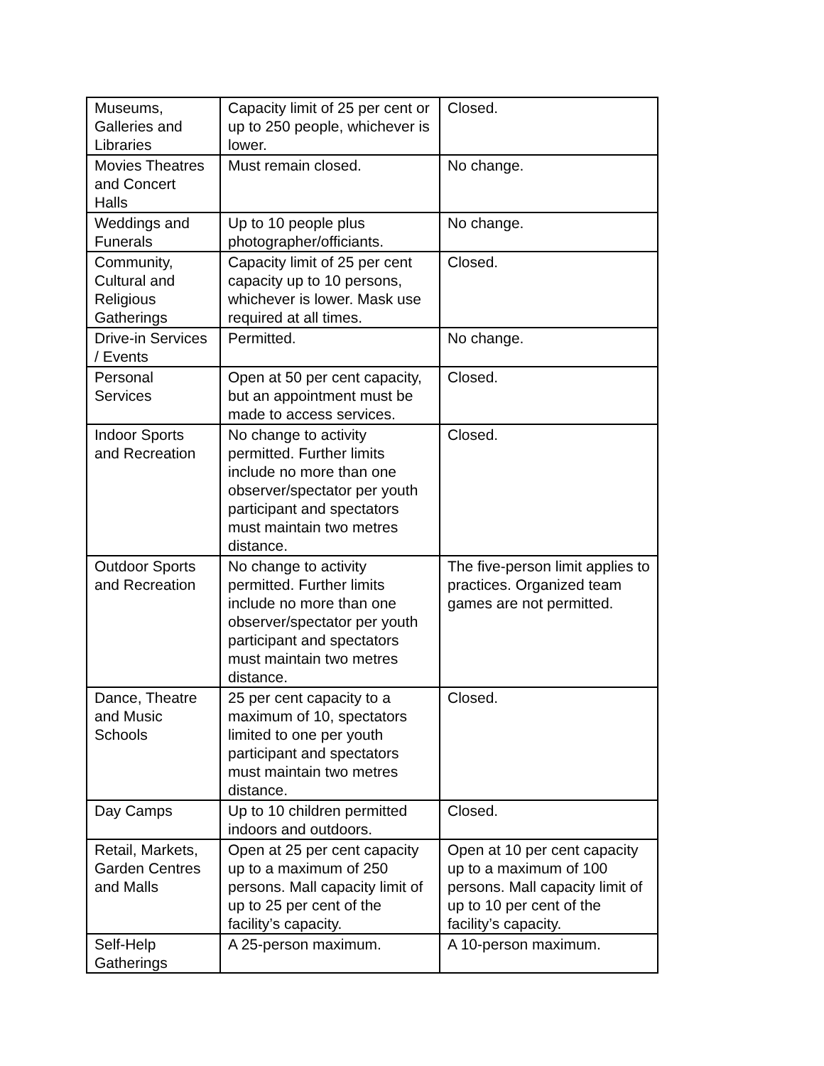| Museums, Galleries and Libraries | Capacity limit of 25 per cent or up to 250 people, whichever is lower. | Closed. |
| Movies Theatres and Concert Halls | Must remain closed. | No change. |
| Weddings and Funerals | Up to 10 people plus photographer/officiants. | No change. |
| Community, Cultural and Religious Gatherings | Capacity limit of 25 per cent capacity up to 10 persons, whichever is lower. Mask use required at all times. | Closed. |
| Drive-in Services / Events | Permitted. | No change. |
| Personal Services | Open at 50 per cent capacity, but an appointment must be made to access services. | Closed. |
| Indoor Sports and Recreation | No change to activity permitted. Further limits include no more than one observer/spectator per youth participant and spectators must maintain two metres distance. | Closed. |
| Outdoor Sports and Recreation | No change to activity permitted. Further limits include no more than one observer/spectator per youth participant and spectators must maintain two metres distance. | The five-person limit applies to practices. Organized team games are not permitted. |
| Dance, Theatre and Music Schools | 25 per cent capacity to a maximum of 10, spectators limited to one per youth participant and spectators must maintain two metres distance. | Closed. |
| Day Camps | Up to 10 children permitted indoors and outdoors. | Closed. |
| Retail, Markets, Garden Centres and Malls | Open at 25 per cent capacity up to a maximum of 250 persons. Mall capacity limit of up to 25 per cent of the facility’s capacity. | Open at 10 per cent capacity up to a maximum of 100 persons. Mall capacity limit of up to 10 per cent of the facility’s capacity. |
| Self-Help Gatherings | A 25-person maximum. | A 10-person maximum. |